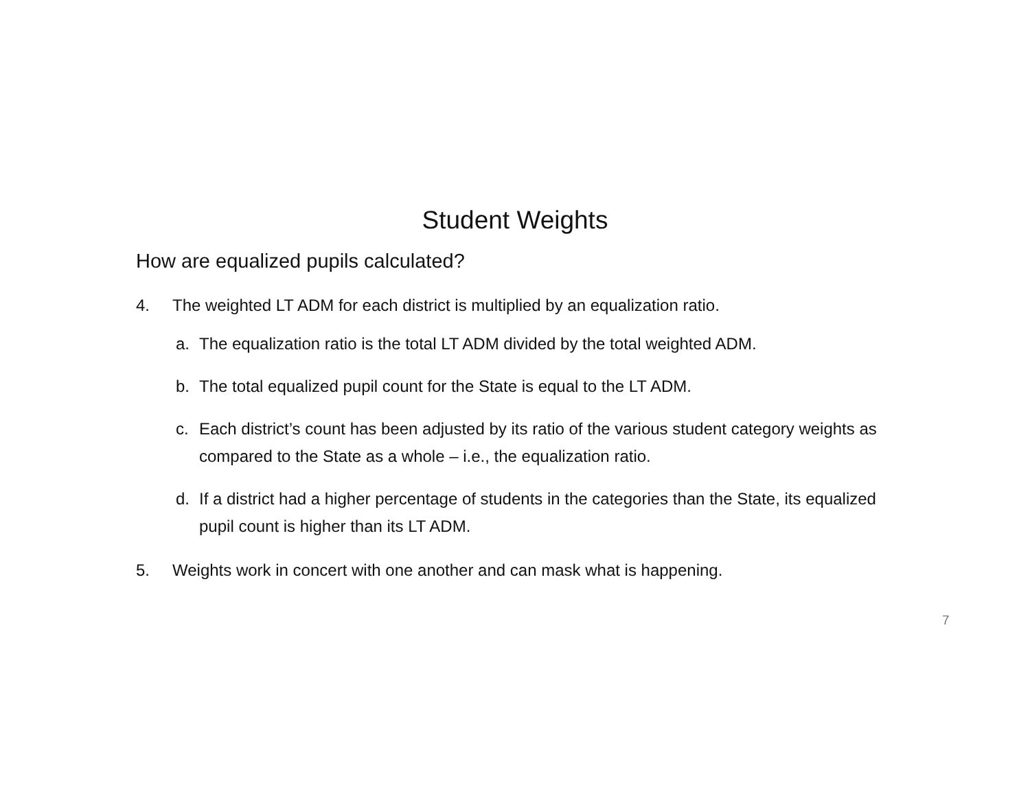Student Weights
How are equalized pupils calculated?
4. The weighted LT ADM for each district is multiplied by an equalization ratio.
a. The equalization ratio is the total LT ADM divided by the total weighted ADM.
b. The total equalized pupil count for the State is equal to the LT ADM.
c. Each district’s count has been adjusted by its ratio of the various student category weights as compared to the State as a whole – i.e., the equalization ratio.
d. If a district had a higher percentage of students in the categories than the State, its equalized pupil count is higher than its LT ADM.
5. Weights work in concert with one another and can mask what is happening.
7